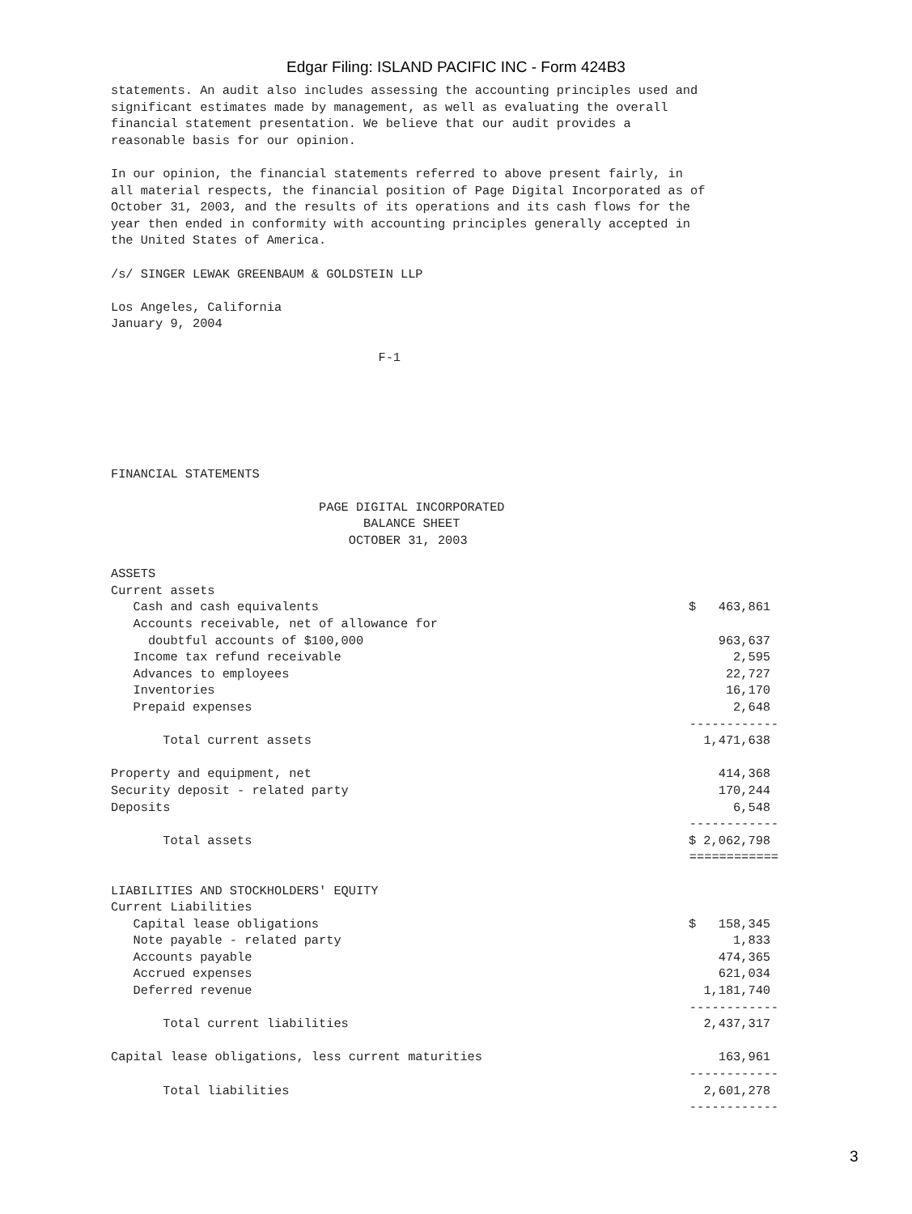Edgar Filing: ISLAND PACIFIC INC - Form 424B3
statements. An audit also includes assessing the accounting principles used and
significant estimates made by management, as well as evaluating the overall
financial statement presentation. We believe that our audit provides a
reasonable basis for our opinion.

In our opinion, the financial statements referred to above present fairly, in
all material respects, the financial position of Page Digital Incorporated as of
October 31, 2003, and the results of its operations and its cash flows for the
year then ended in conformity with accounting principles generally accepted in
the United States of America.

/s/ SINGER LEWAK GREENBAUM & GOLDSTEIN LLP

Los Angeles, California
January 9, 2004

                                    F-1






FINANCIAL STATEMENTS

                            PAGE DIGITAL INCORPORATED
                                  BALANCE SHEET
                                OCTOBER 31, 2003
| ASSETS | |
| Current assets | |
| Cash and cash equivalents | $ 463,861 |
| Accounts receivable, net of allowance for | |
| doubtful accounts of $100,000 | 963,637 |
| Income tax refund receivable | 2,595 |
| Advances to employees | 22,727 |
| Inventories | 16,170 |
| Prepaid expenses | 2,648 |
| | ------------ |
| Total current assets | 1,471,638 |
| Property and equipment, net | 414,368 |
| Security deposit - related party | 170,244 |
| Deposits | 6,548 |
| | ------------ |
| Total assets | $ 2,062,798 |
| | ============ |
| LIABILITIES AND STOCKHOLDERS' EQUITY | |
| Current Liabilities | |
| Capital lease obligations | $ 158,345 |
| Note payable - related party | 1,833 |
| Accounts payable | 474,365 |
| Accrued expenses | 621,034 |
| Deferred revenue | 1,181,740 |
| | ------------ |
| Total current liabilities | 2,437,317 |
| Capital lease obligations, less current maturities | 163,961 |
| | ------------ |
| Total liabilities | 2,601,278 |
| | ------------ |
3